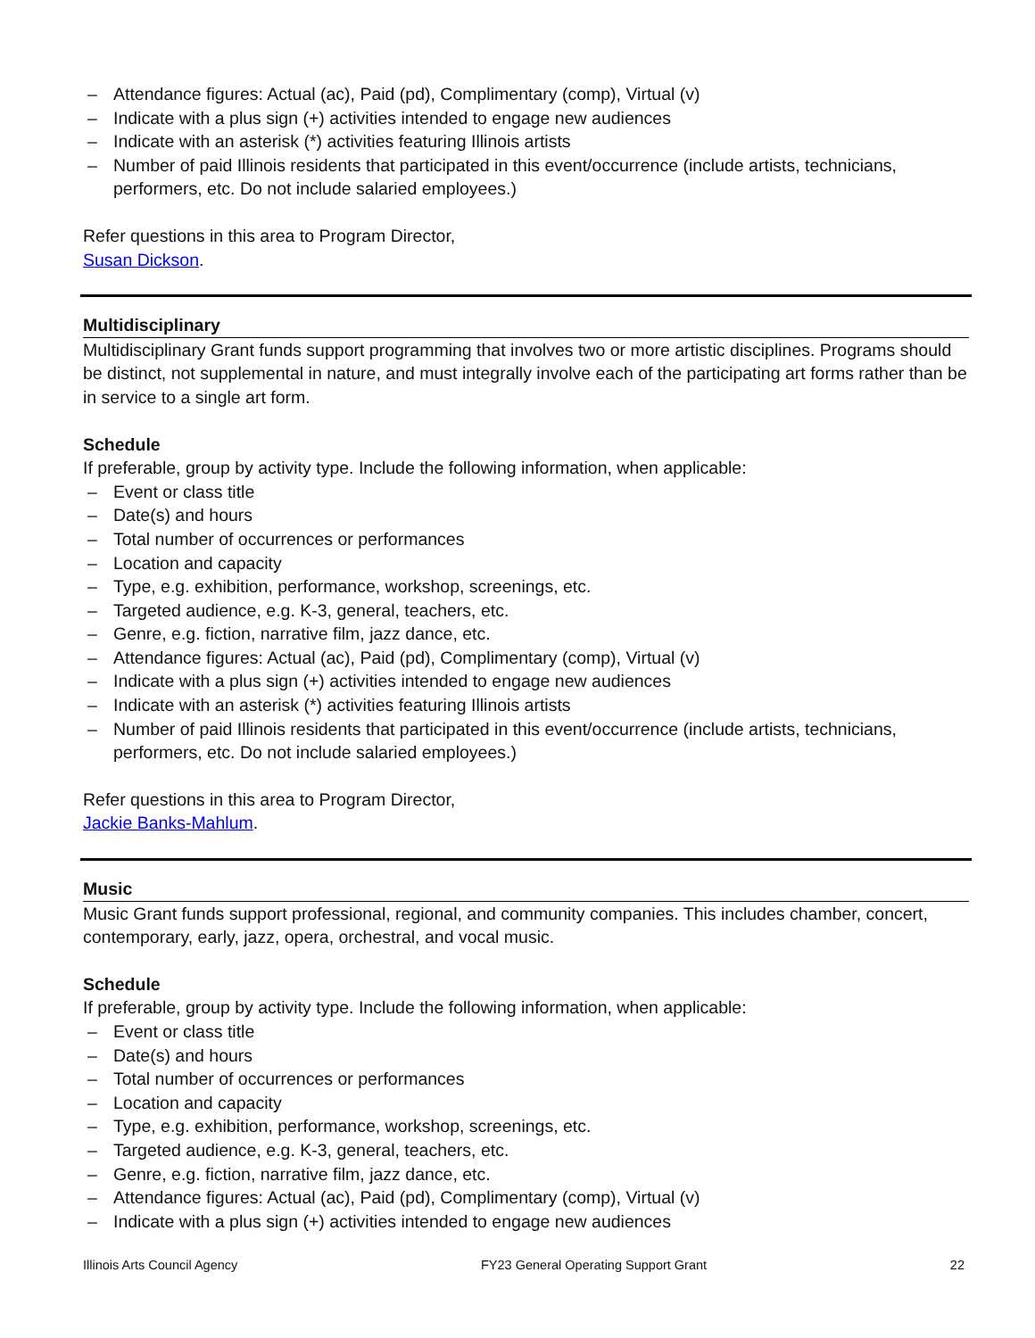– Attendance figures: Actual (ac), Paid (pd), Complimentary (comp), Virtual (v)
– Indicate with a plus sign (+) activities intended to engage new audiences
– Indicate with an asterisk (*) activities featuring Illinois artists
– Number of paid Illinois residents that participated in this event/occurrence (include artists, technicians, performers, etc. Do not include salaried employees.)
Refer questions in this area to Program Director,
Susan Dickson.
Multidisciplinary
Multidisciplinary Grant funds support programming that involves two or more artistic disciplines. Programs should be distinct, not supplemental in nature, and must integrally involve each of the participating art forms rather than be in service to a single art form.
Schedule
If preferable, group by activity type. Include the following information, when applicable:
– Event or class title
– Date(s) and hours
– Total number of occurrences or performances
– Location and capacity
– Type, e.g. exhibition, performance, workshop, screenings, etc.
– Targeted audience, e.g. K-3, general, teachers, etc.
– Genre, e.g. fiction, narrative film, jazz dance, etc.
– Attendance figures: Actual (ac), Paid (pd), Complimentary (comp), Virtual (v)
– Indicate with a plus sign (+) activities intended to engage new audiences
– Indicate with an asterisk (*) activities featuring Illinois artists
– Number of paid Illinois residents that participated in this event/occurrence (include artists, technicians, performers, etc. Do not include salaried employees.)
Refer questions in this area to Program Director,
Jackie Banks-Mahlum.
Music
Music Grant funds support professional, regional, and community companies. This includes chamber, concert, contemporary, early, jazz, opera, orchestral, and vocal music.
Schedule
If preferable, group by activity type. Include the following information, when applicable:
– Event or class title
– Date(s) and hours
– Total number of occurrences or performances
– Location and capacity
– Type, e.g. exhibition, performance, workshop, screenings, etc.
– Targeted audience, e.g. K-3, general, teachers, etc.
– Genre, e.g. fiction, narrative film, jazz dance, etc.
– Attendance figures: Actual (ac), Paid (pd), Complimentary (comp), Virtual (v)
– Indicate with a plus sign (+) activities intended to engage new audiences
Illinois Arts Council Agency FY23 General Operating Support Grant 22